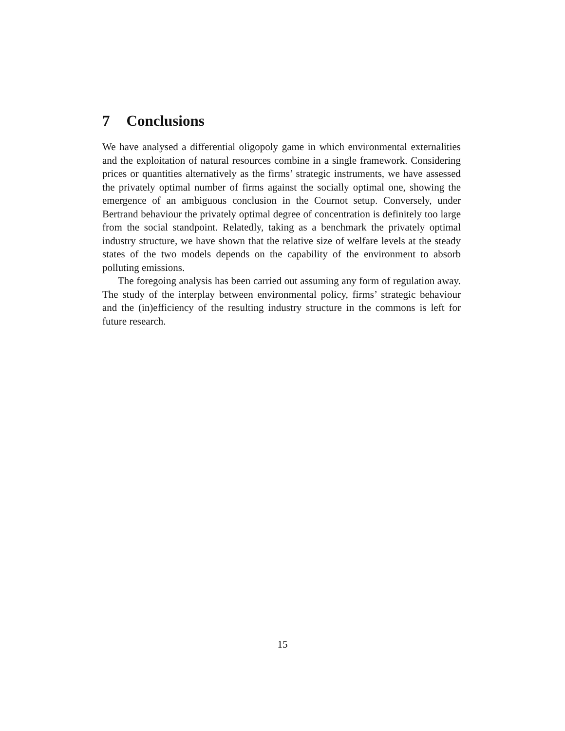7 Conclusions
We have analysed a differential oligopoly game in which environmental externalities and the exploitation of natural resources combine in a single framework. Considering prices or quantities alternatively as the firms’ strategic instruments, we have assessed the privately optimal number of firms against the socially optimal one, showing the emergence of an ambiguous conclusion in the Cournot setup. Conversely, under Bertrand behaviour the privately optimal degree of concentration is definitely too large from the social standpoint. Relatedly, taking as a benchmark the privately optimal industry structure, we have shown that the relative size of welfare levels at the steady states of the two models depends on the capability of the environment to absorb polluting emissions.
The foregoing analysis has been carried out assuming any form of regulation away. The study of the interplay between environmental policy, firms’ strategic behaviour and the (in)efficiency of the resulting industry structure in the commons is left for future research.
15